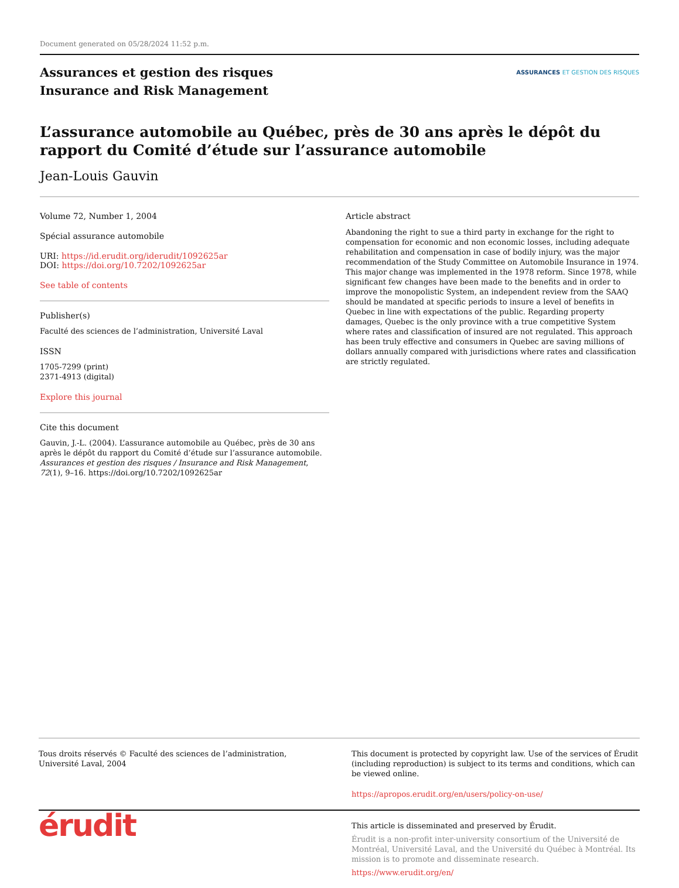Document generated on 05/28/2024 11:52 p.m.
Assurances et gestion des risques
Insurance and Risk Management
ASSURANCES ET GESTION DES RISQUES
L’assurance automobile au Québec, près de 30 ans après le dépôt du rapport du Comité d’étude sur l’assurance automobile
Jean-Louis Gauvin
Volume 72, Number 1, 2004
Spécial assurance automobile
URI: https://id.erudit.org/iderudit/1092625ar
DOI: https://doi.org/10.7202/1092625ar
See table of contents
Publisher(s)
Faculté des sciences de l’administration, Université Laval
ISSN
1705-7299 (print)
2371-4913 (digital)
Explore this journal
Cite this document
Gauvin, J.-L. (2004). L’assurance automobile au Québec, près de 30 ans après le dépôt du rapport du Comité d’étude sur l’assurance automobile. Assurances et gestion des risques / Insurance and Risk Management, 72(1), 9–16. https://doi.org/10.7202/1092625ar
Article abstract
Abandoning the right to sue a third party in exchange for the right to compensation for economic and non economic losses, including adequate rehabilitation and compensation in case of bodily injury, was the major recommendation of the Study Committee on Automobile Insurance in 1974. This major change was implemented in the 1978 reform. Since 1978, while significant few changes have been made to the benefits and in order to improve the monopolistic System, an independent review from the SAAQ should be mandated at specific periods to insure a level of benefits in Quebec in line with expectations of the public. Regarding property damages, Quebec is the only province with a true competitive System where rates and classification of insured are not regulated. This approach has been truly effective and consumers in Quebec are saving millions of dollars annually compared with jurisdictions where rates and classification are strictly regulated.
Tous droits réservés © Faculté des sciences de l’administration, Université Laval, 2004
This document is protected by copyright law. Use of the services of Érudit (including reproduction) is subject to its terms and conditions, which can be viewed online.
https://apropos.erudit.org/en/users/policy-on-use/
érudit
This article is disseminated and preserved by Érudit.
Érudit is a non-profit inter-university consortium of the Université de Montréal, Université Laval, and the Université du Québec à Montréal. Its mission is to promote and disseminate research.
https://www.erudit.org/en/